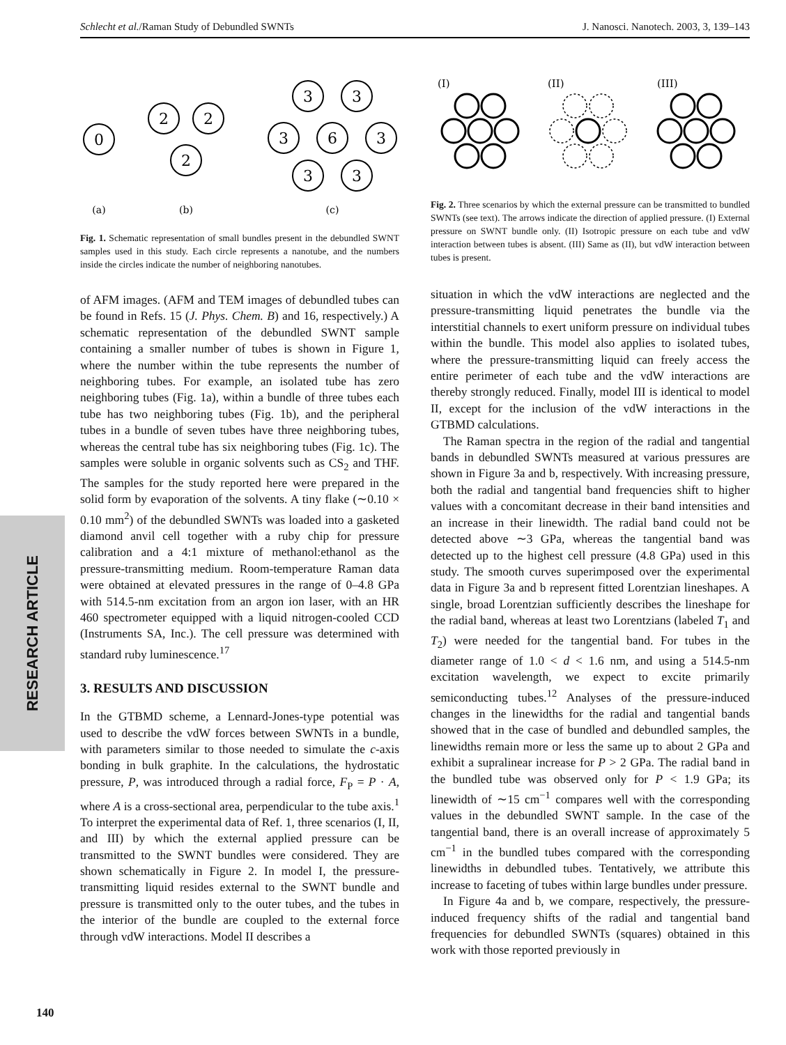Schlecht et al./Raman Study of Debundled SWNTs J. Nanosci. Nanotech. 2003, 3, 139–143
RESEARCH ARTICLE
0
2
2
2
3
3
3
6
3
3
3
(a)
(b)
(c)
Fig. 1. Schematic representation of small bundles present in the debundled SWNT samples used in this study. Each circle represents a nanotube, and the numbers inside the circles indicate the number of neighboring nanotubes.
of AFM images. (AFM and TEM images of debundled tubes can be found in Refs. 15 (J. Phys. Chem. B) and 16, respectively.) A schematic representation of the debundled SWNT sample containing a smaller number of tubes is shown in Figure 1, where the number within the tube represents the number of neighboring tubes. For example, an isolated tube has zero neighboring tubes (Fig. 1a), within a bundle of three tubes each tube has two neighboring tubes (Fig. 1b), and the peripheral tubes in a bundle of seven tubes have three neighboring tubes, whereas the central tube has six neighboring tubes (Fig. 1c). The samples were soluble in organic solvents such as CS<sub>2</sub> and THF. The samples for the study reported here were prepared in the solid form by evaporation of the solvents. A tiny flake (∼0.10 × 0.10 mm<sup>2</sup>) of the debundled SWNTs was loaded into a gasketed diamond anvil cell together with a ruby chip for pressure calibration and a 4:1 mixture of methanol:ethanol as the pressure-transmitting medium. Room-temperature Raman data were obtained at elevated pressures in the range of 0–4.8 GPa with 514.5-nm excitation from an argon ion laser, with an HR 460 spectrometer equipped with a liquid nitrogen-cooled CCD (Instruments SA, Inc.). The cell pressure was determined with standard ruby luminescence.<sup>17</sup>
3. RESULTS AND DISCUSSION
In the GTBMD scheme, a Lennard-Jones-type potential was used to describe the vdW forces between SWNTs in a bundle, with parameters similar to those needed to simulate the c-axis bonding in bulk graphite. In the calculations, the hydrostatic pressure, P, was introduced through a radial force, F<sub>P</sub> = P · A, where A is a cross-sectional area, perpendicular to the tube axis.<sup>1</sup> To interpret the experimental data of Ref. 1, three scenarios (I, II, and III) by which the external applied pressure can be transmitted to the SWNT bundles were considered. They are shown schematically in Figure 2. In model I, the pressure-transmitting liquid resides external to the SWNT bundle and pressure is transmitted only to the outer tubes, and the tubes in the interior of the bundle are coupled to the external force through vdW interactions. Model II describes a
(I)
(II)
(III)
Fig. 2. Three scenarios by which the external pressure can be transmitted to bundled SWNTs (see text). The arrows indicate the direction of applied pressure. (I) External pressure on SWNT bundle only. (II) Isotropic pressure on each tube and vdW interaction between tubes is absent. (III) Same as (II), but vdW interaction between tubes is present.
situation in which the vdW interactions are neglected and the pressure-transmitting liquid penetrates the bundle via the interstitial channels to exert uniform pressure on individual tubes within the bundle. This model also applies to isolated tubes, where the pressure-transmitting liquid can freely access the entire perimeter of each tube and the vdW interactions are thereby strongly reduced. Finally, model III is identical to model II, except for the inclusion of the vdW interactions in the GTBMD calculations.
The Raman spectra in the region of the radial and tangential bands in debundled SWNTs measured at various pressures are shown in Figure 3a and b, respectively. With increasing pressure, both the radial and tangential band frequencies shift to higher values with a concomitant decrease in their band intensities and an increase in their linewidth. The radial band could not be detected above ∼3 GPa, whereas the tangential band was detected up to the highest cell pressure (4.8 GPa) used in this study. The smooth curves superimposed over the experimental data in Figure 3a and b represent fitted Lorentzian lineshapes. A single, broad Lorentzian sufficiently describes the lineshape for the radial band, whereas at least two Lorentzians (labeled T<sub>1</sub> and T<sub>2</sub>) were needed for the tangential band. For tubes in the diameter range of 1.0 < d < 1.6 nm, and using a 514.5-nm excitation wavelength, we expect to excite primarily semiconducting tubes.<sup>12</sup> Analyses of the pressure-induced changes in the linewidths for the radial and tangential bands showed that in the case of bundled and debundled samples, the linewidths remain more or less the same up to about 2 GPa and exhibit a supralinear increase for P > 2 GPa. The radial band in the bundled tube was observed only for P < 1.9 GPa; its linewidth of ∼15 cm<sup>−1</sup> compares well with the corresponding values in the debundled SWNT sample. In the case of the tangential band, there is an overall increase of approximately 5 cm<sup>−1</sup> in the bundled tubes compared with the corresponding linewidths in debundled tubes. Tentatively, we attribute this increase to faceting of tubes within large bundles under pressure.
In Figure 4a and b, we compare, respectively, the pressure-induced frequency shifts of the radial and tangential band frequencies for debundled SWNTs (squares) obtained in this work with those reported previously in
140